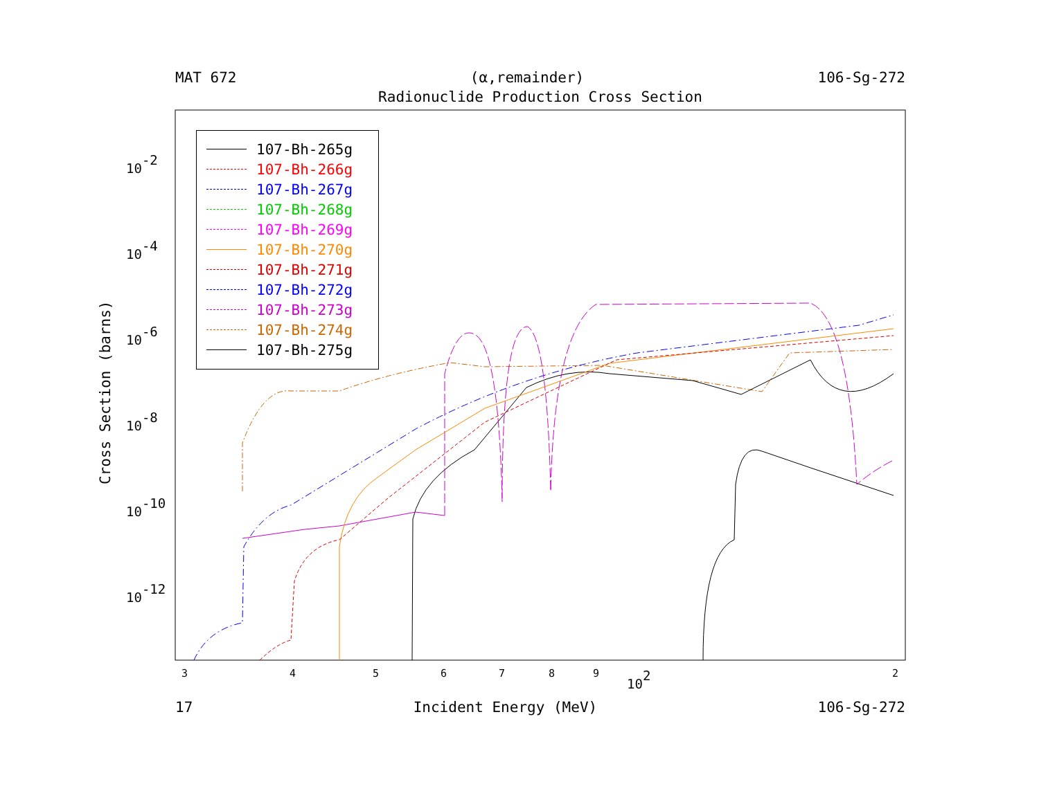MAT 672 (α,remainder) 106-Sg-272
Radionuclide Production Cross Section
10-2
10-4
10-6
10-8
10-10
10-12
3
4
5
6
7
8
9
2
102
107-Bh-265g
107-Bh-266g
107-Bh-267g
107-Bh-268g
107-Bh-269g
107-Bh-270g
107-Bh-271g
107-Bh-272g
107-Bh-273g
107-Bh-274g
107-Bh-275g
Cross Section (barns)
17 Incident Energy (MeV) 106-Sg-272